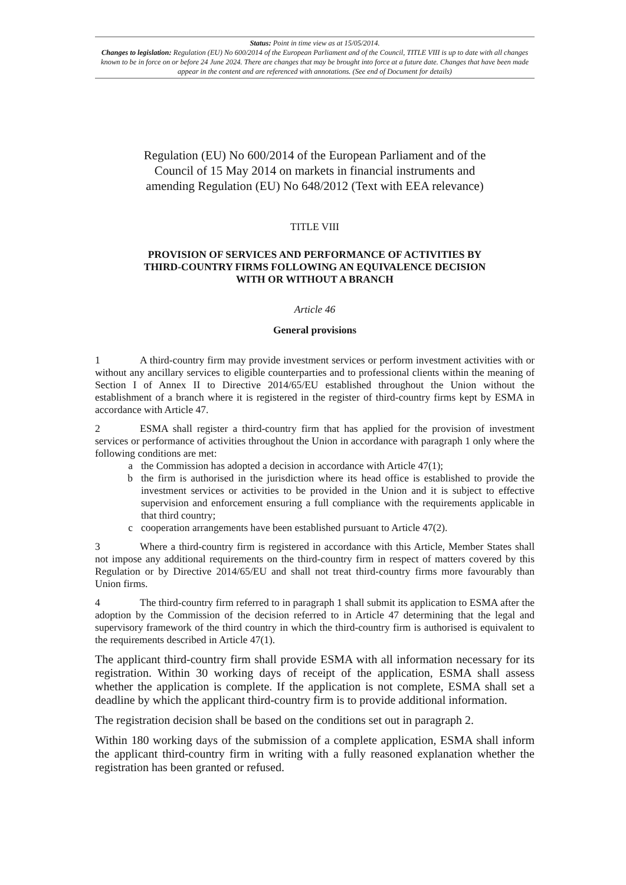Status: Point in time view as at 15/05/2014.
Changes to legislation: Regulation (EU) No 600/2014 of the European Parliament and of the Council, TITLE VIII is up to date with all changes known to be in force on or before 24 June 2024. There are changes that may be brought into force at a future date. Changes that have been made appear in the content and are referenced with annotations. (See end of Document for details)
Regulation (EU) No 600/2014 of the European Parliament and of the Council of 15 May 2014 on markets in financial instruments and amending Regulation (EU) No 648/2012 (Text with EEA relevance)
TITLE VIII
PROVISION OF SERVICES AND PERFORMANCE OF ACTIVITIES BY THIRD-COUNTRY FIRMS FOLLOWING AN EQUIVALENCE DECISION WITH OR WITHOUT A BRANCH
Article 46
General provisions
1 A third-country firm may provide investment services or perform investment activities with or without any ancillary services to eligible counterparties and to professional clients within the meaning of Section I of Annex II to Directive 2014/65/EU established throughout the Union without the establishment of a branch where it is registered in the register of third-country firms kept by ESMA in accordance with Article 47.
2 ESMA shall register a third-country firm that has applied for the provision of investment services or performance of activities throughout the Union in accordance with paragraph 1 only where the following conditions are met:
a the Commission has adopted a decision in accordance with Article 47(1);
b the firm is authorised in the jurisdiction where its head office is established to provide the investment services or activities to be provided in the Union and it is subject to effective supervision and enforcement ensuring a full compliance with the requirements applicable in that third country;
c cooperation arrangements have been established pursuant to Article 47(2).
3 Where a third-country firm is registered in accordance with this Article, Member States shall not impose any additional requirements on the third-country firm in respect of matters covered by this Regulation or by Directive 2014/65/EU and shall not treat third-country firms more favourably than Union firms.
4 The third-country firm referred to in paragraph 1 shall submit its application to ESMA after the adoption by the Commission of the decision referred to in Article 47 determining that the legal and supervisory framework of the third country in which the third-country firm is authorised is equivalent to the requirements described in Article 47(1).
The applicant third-country firm shall provide ESMA with all information necessary for its registration. Within 30 working days of receipt of the application, ESMA shall assess whether the application is complete. If the application is not complete, ESMA shall set a deadline by which the applicant third-country firm is to provide additional information.
The registration decision shall be based on the conditions set out in paragraph 2.
Within 180 working days of the submission of a complete application, ESMA shall inform the applicant third-country firm in writing with a fully reasoned explanation whether the registration has been granted or refused.